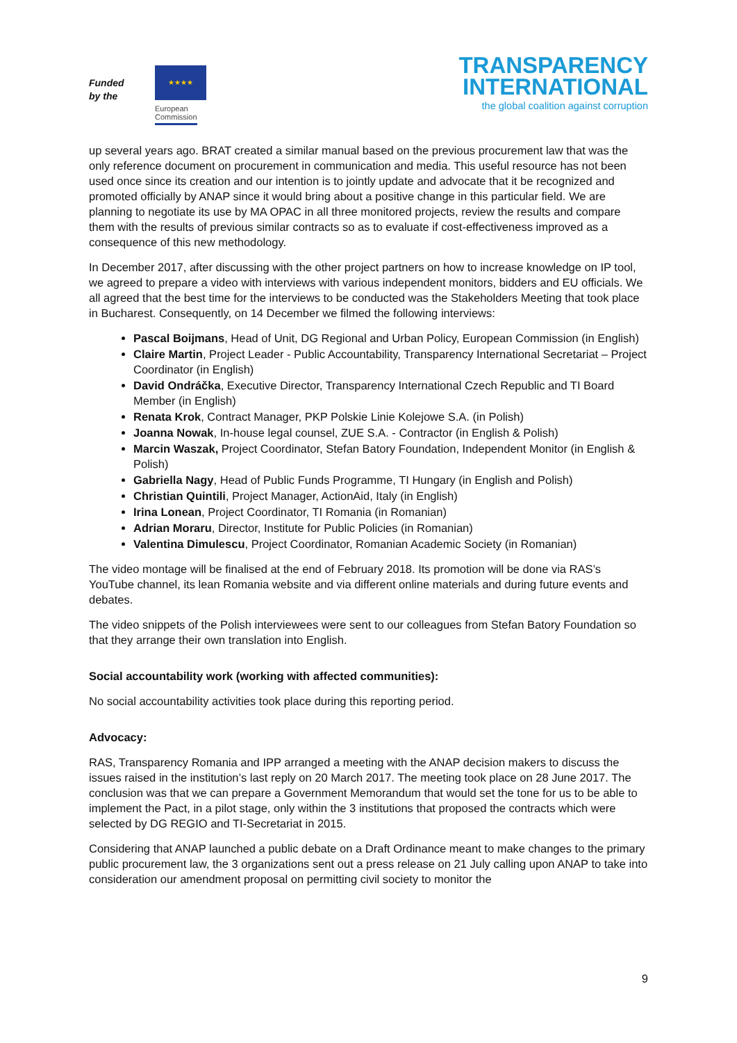Funded
by the
★★★★
European
Commission
TRANSPARENCY
INTERNATIONAL
the global coalition against corruption
up several years ago. BRAT created a similar manual based on the previous procurement law that was the only reference document on procurement in communication and media. This useful resource has not been used once since its creation and our intention is to jointly update and advocate that it be recognized and promoted officially by ANAP since it would bring about a positive change in this particular field. We are planning to negotiate its use by MA OPAC in all three monitored projects, review the results and compare them with the results of previous similar contracts so as to evaluate if cost-effectiveness improved as a consequence of this new methodology.
In December 2017, after discussing with the other project partners on how to increase knowledge on IP tool, we agreed to prepare a video with interviews with various independent monitors, bidders and EU officials. We all agreed that the best time for the interviews to be conducted was the Stakeholders Meeting that took place in Bucharest. Consequently, on 14 December we filmed the following interviews:
Pascal Boijmans, Head of Unit, DG Regional and Urban Policy, European Commission (in English)
Claire Martin, Project Leader - Public Accountability, Transparency International Secretariat – Project Coordinator (in English)
David Ondráčka, Executive Director, Transparency International Czech Republic and TI Board Member (in English)
Renata Krok, Contract Manager, PKP Polskie Linie Kolejowe S.A. (in Polish)
Joanna Nowak, In-house legal counsel, ZUE S.A. - Contractor (in English & Polish)
Marcin Waszak, Project Coordinator, Stefan Batory Foundation, Independent Monitor (in English & Polish)
Gabriella Nagy, Head of Public Funds Programme, TI Hungary (in English and Polish)
Christian Quintili, Project Manager, ActionAid, Italy (in English)
Irina Lonean, Project Coordinator, TI Romania (in Romanian)
Adrian Moraru, Director, Institute for Public Policies (in Romanian)
Valentina Dimulescu, Project Coordinator, Romanian Academic Society (in Romanian)
The video montage will be finalised at the end of February 2018. Its promotion will be done via RAS’s YouTube channel, its lean Romania website and via different online materials and during future events and debates.
The video snippets of the Polish interviewees were sent to our colleagues from Stefan Batory Foundation so that they arrange their own translation into English.
Social accountability work (working with affected communities):
No social accountability activities took place during this reporting period.
Advocacy:
RAS, Transparency Romania and IPP arranged a meeting with the ANAP decision makers to discuss the issues raised in the institution’s last reply on 20 March 2017. The meeting took place on 28 June 2017. The conclusion was that we can prepare a Government Memorandum that would set the tone for us to be able to implement the Pact, in a pilot stage, only within the 3 institutions that proposed the contracts which were selected by DG REGIO and TI-Secretariat in 2015.
Considering that ANAP launched a public debate on a Draft Ordinance meant to make changes to the primary public procurement law, the 3 organizations sent out a press release on 21 July calling upon ANAP to take into consideration our amendment proposal on permitting civil society to monitor the
9